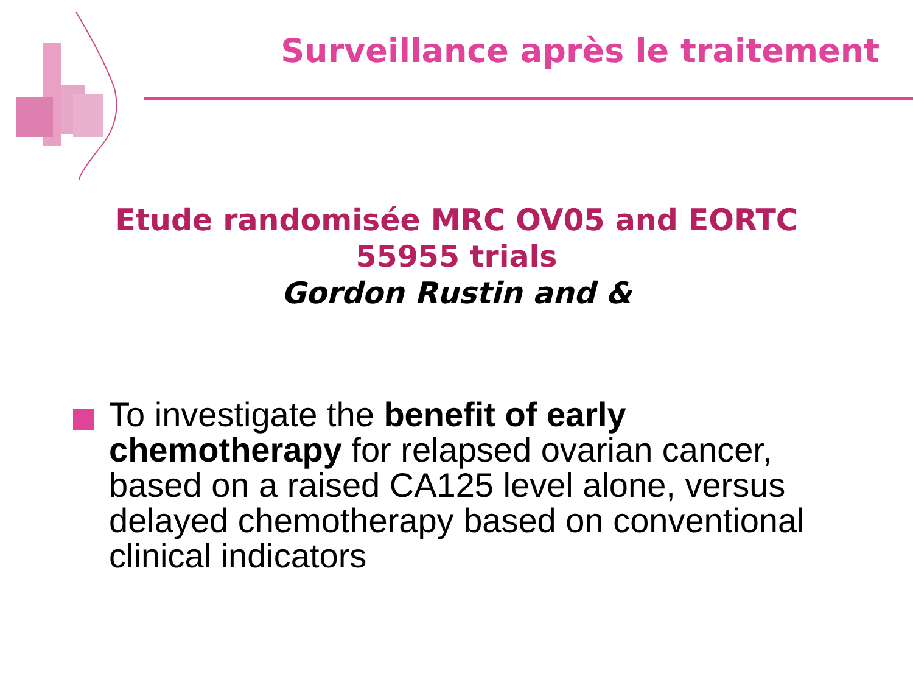Surveillance après le traitement
Etude randomisée MRC OV05 and EORTC
55955 trials
Gordon Rustin and &
To investigate the benefit of early chemotherapy for relapsed ovarian cancer, based on a raised CA125 level alone, versus delayed chemotherapy based on conventional clinical indicators